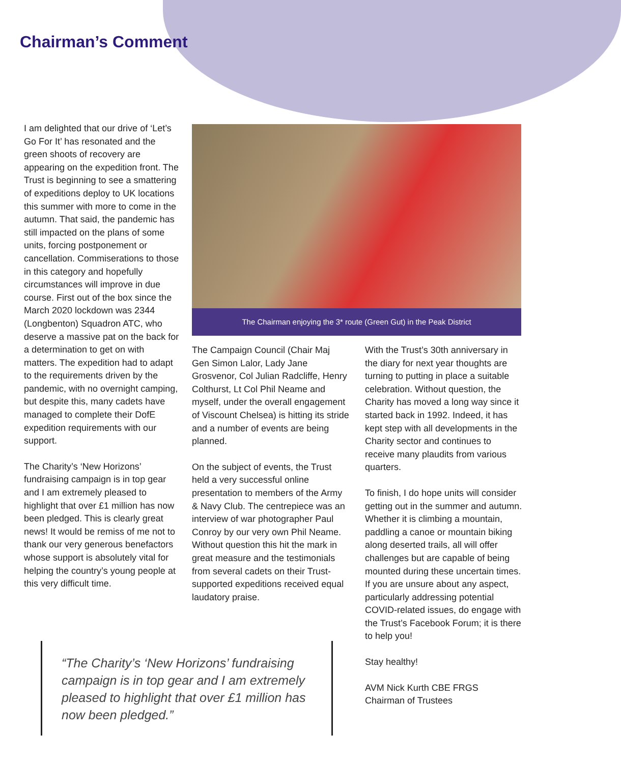Chairman’s Comment
I am delighted that our drive of ‘Let’s Go For It’ has resonated and the green shoots of recovery are appearing on the expedition front. The Trust is beginning to see a smattering of expeditions deploy to UK locations this summer with more to come in the autumn. That said, the pandemic has still impacted on the plans of some units, forcing postponement or cancellation. Commiserations to those in this category and hopefully circumstances will improve in due course. First out of the box since the March 2020 lockdown was 2344 (Longbenton) Squadron ATC, who deserve a massive pat on the back for a determination to get on with matters. The expedition had to adapt to the requirements driven by the pandemic, with no overnight camping, but despite this, many cadets have managed to complete their DofE expedition requirements with our support.
The Charity’s ‘New Horizons’ fundraising campaign is in top gear and I am extremely pleased to highlight that over £1 million has now been pledged. This is clearly great news! It would be remiss of me not to thank our very generous benefactors whose support is absolutely vital for helping the country’s young people at this very difficult time.
The Chairman enjoying the 3* route (Green Gut) in the Peak District
The Campaign Council (Chair Maj Gen Simon Lalor, Lady Jane Grosvenor, Col Julian Radcliffe, Henry Colthurst, Lt Col Phil Neame and myself, under the overall engagement of Viscount Chelsea) is hitting its stride and a number of events are being planned.
On the subject of events, the Trust held a very successful online presentation to members of the Army & Navy Club. The centrepiece was an interview of war photographer Paul Conroy by our very own Phil Neame. Without question this hit the mark in great measure and the testimonials from several cadets on their Trust-supported expeditions received equal laudatory praise.
With the Trust’s 30th anniversary in the diary for next year thoughts are turning to putting in place a suitable celebration. Without question, the Charity has moved a long way since it started back in 1992. Indeed, it has kept step with all developments in the Charity sector and continues to receive many plaudits from various quarters.
To finish, I do hope units will consider getting out in the summer and autumn. Whether it is climbing a mountain, paddling a canoe or mountain biking along deserted trails, all will offer challenges but are capable of being mounted during these uncertain times. If you are unsure about any aspect, particularly addressing potential COVID-related issues, do engage with the Trust’s Facebook Forum; it is there to help you!
Stay healthy!
AVM Nick Kurth CBE FRGS
Chairman of Trustees
“The Charity’s ‘New Horizons’ fundraising campaign is in top gear and I am extremely pleased to highlight that over £1 million has now been pledged.”